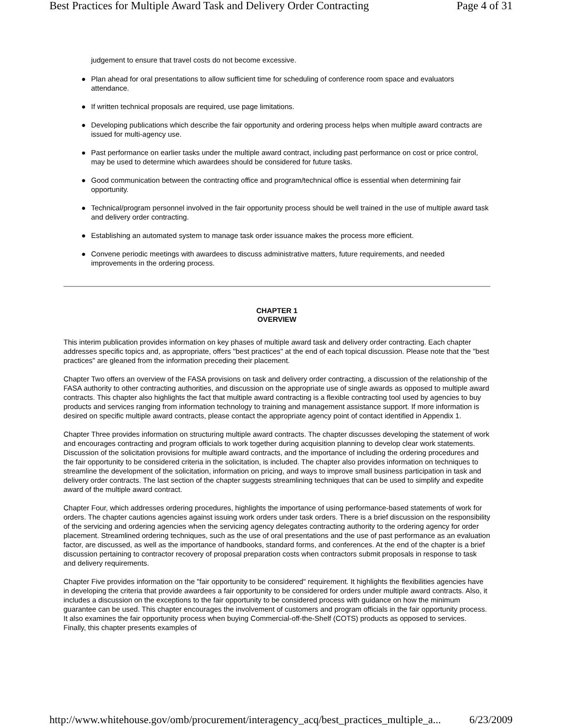Best Practices for Multiple Award Task and Delivery Order Contracting Page 4 of 31
judgement to ensure that travel costs do not become excessive.
● Plan ahead for oral presentations to allow sufficient time for scheduling of conference room space and evaluators attendance.
● If written technical proposals are required, use page limitations.
● Developing publications which describe the fair opportunity and ordering process helps when multiple award contracts are issued for multi-agency use.
● Past performance on earlier tasks under the multiple award contract, including past performance on cost or price control, may be used to determine which awardees should be considered for future tasks.
● Good communication between the contracting office and program/technical office is essential when determining fair opportunity.
● Technical/program personnel involved in the fair opportunity process should be well trained in the use of multiple award task and delivery order contracting.
● Establishing an automated system to manage task order issuance makes the process more efficient.
● Convene periodic meetings with awardees to discuss administrative matters, future requirements, and needed improvements in the ordering process.
CHAPTER 1
OVERVIEW
This interim publication provides information on key phases of multiple award task and delivery order contracting. Each chapter addresses specific topics and, as appropriate, offers "best practices" at the end of each topical discussion. Please note that the "best practices" are gleaned from the information preceding their placement.
Chapter Two offers an overview of the FASA provisions on task and delivery order contracting, a discussion of the relationship of the FASA authority to other contracting authorities, and discussion on the appropriate use of single awards as opposed to multiple award contracts. This chapter also highlights the fact that multiple award contracting is a flexible contracting tool used by agencies to buy products and services ranging from information technology to training and management assistance support. If more information is desired on specific multiple award contracts, please contact the appropriate agency point of contact identified in Appendix 1.
Chapter Three provides information on structuring multiple award contracts. The chapter discusses developing the statement of work and encourages contracting and program officials to work together during acquisition planning to develop clear work statements. Discussion of the solicitation provisions for multiple award contracts, and the importance of including the ordering procedures and the fair opportunity to be considered criteria in the solicitation, is included. The chapter also provides information on techniques to streamline the development of the solicitation, information on pricing, and ways to improve small business participation in task and delivery order contracts. The last section of the chapter suggests streamlining techniques that can be used to simplify and expedite award of the multiple award contract.
Chapter Four, which addresses ordering procedures, highlights the importance of using performance-based statements of work for orders. The chapter cautions agencies against issuing work orders under task orders. There is a brief discussion on the responsibility of the servicing and ordering agencies when the servicing agency delegates contracting authority to the ordering agency for order placement. Streamlined ordering techniques, such as the use of oral presentations and the use of past performance as an evaluation factor, are discussed, as well as the importance of handbooks, standard forms, and conferences. At the end of the chapter is a brief discussion pertaining to contractor recovery of proposal preparation costs when contractors submit proposals in response to task and delivery requirements.
Chapter Five provides information on the "fair opportunity to be considered" requirement. It highlights the flexibilities agencies have in developing the criteria that provide awardees a fair opportunity to be considered for orders under multiple award contracts. Also, it includes a discussion on the exceptions to the fair opportunity to be considered process with guidance on how the minimum guarantee can be used. This chapter encourages the involvement of customers and program officials in the fair opportunity process. It also examines the fair opportunity process when buying Commercial-off-the-Shelf (COTS) products as opposed to services. Finally, this chapter presents examples of
http://www.whitehouse.gov/omb/procurement/interagency_acq/best_practices_multiple_a... 6/23/2009